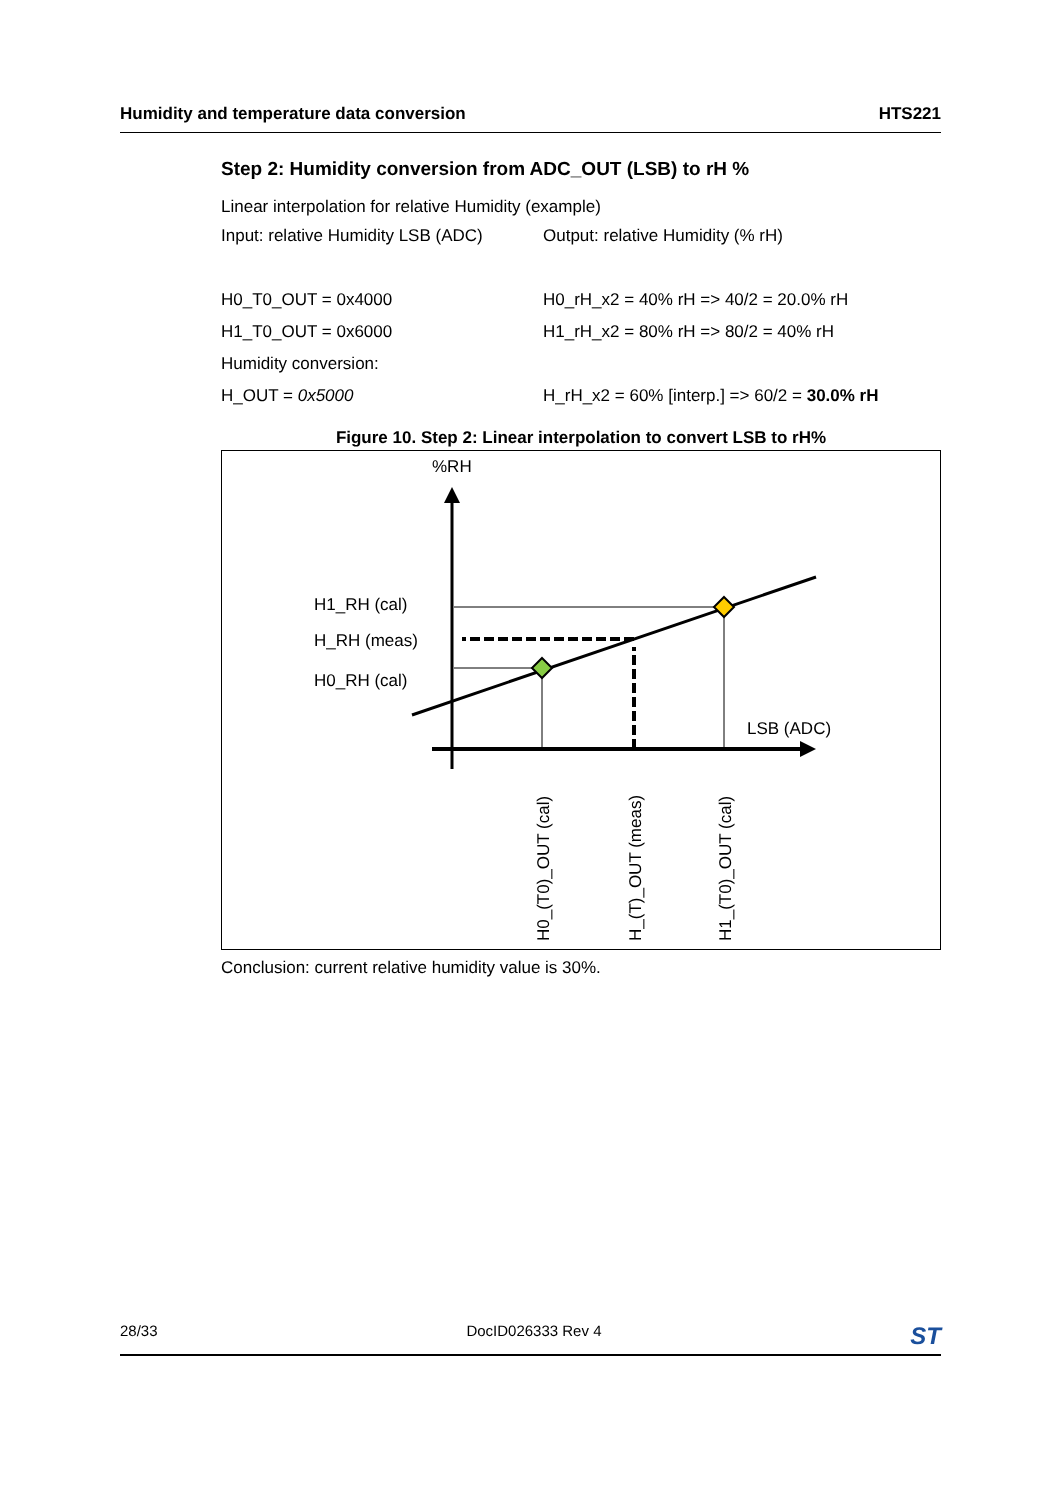Humidity and temperature data conversion HTS221
Step 2: Humidity conversion from ADC_OUT (LSB) to rH %
Linear interpolation for relative Humidity (example)
Input: relative Humidity LSB (ADC) Output: relative Humidity (% rH)
H0_T0_OUT = 0x4000 H0_rH_x2 = 40% rH => 40/2 = 20.0% rH
H1_T0_OUT = 0x6000 H1_rH_x2 = 80% rH => 80/2 = 40% rH
Humidity conversion:
H_OUT = 0x5000 H_rH_x2 = 60% [interp.] => 60/2 = 30.0% rH
Figure 10. Step 2: Linear interpolation to convert LSB to rH%
%RH
LSB (ADC)
H1_RH (cal)
H_RH (meas)
H0_RH (cal)
H0_(T0)_OUT (cal)
H_(T)_OUT (meas)
H1_(T0)_OUT (cal)
Conclusion: current relative humidity value is 30%.
28/33 DocID026333 Rev 4 ST